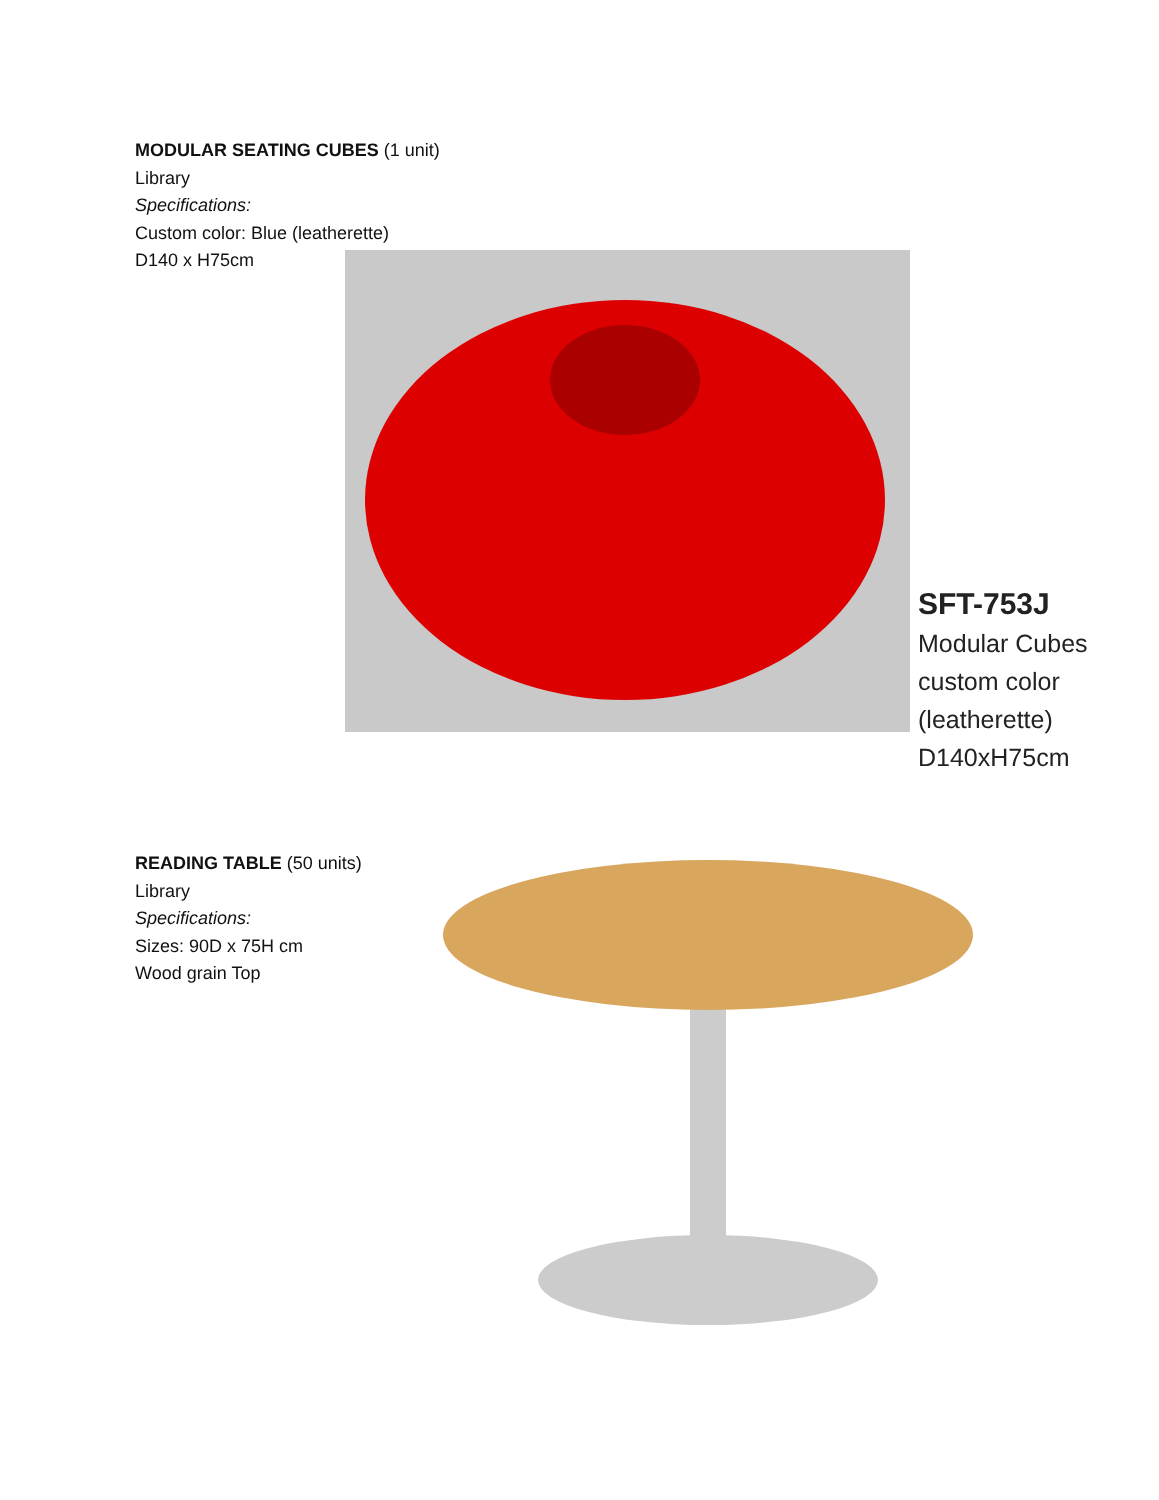MODULAR SEATING CUBES (1 unit)
Library
Specifications:
Custom color: Blue (leatherette)
D140 x H75cm
SFT-753J
Modular Cubes
custom color
(leatherette)
D140xH75cm
READING TABLE (50 units)
Library
Specifications:
Sizes: 90D x 75H cm
Wood grain Top